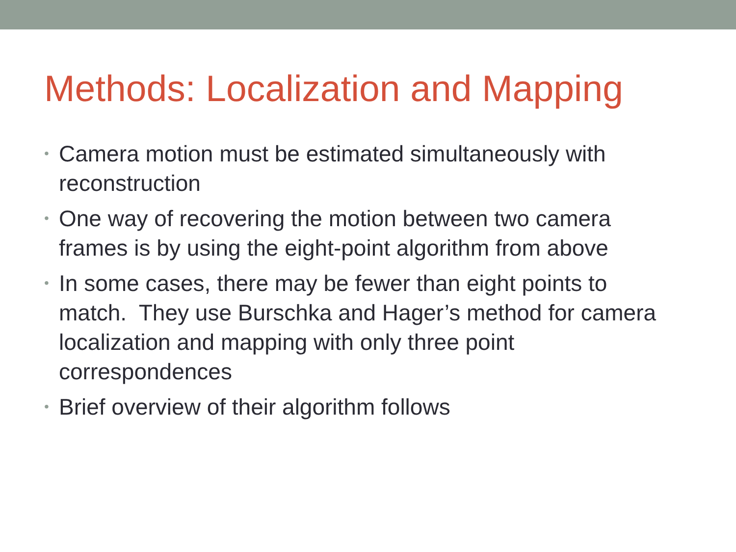Methods: Localization and Mapping
• Camera motion must be estimated simultaneously with reconstruction
• One way of recovering the motion between two camera frames is by using the eight-point algorithm from above
• In some cases, there may be fewer than eight points to match. They use Burschka and Hager’s method for camera localization and mapping with only three point correspondences
• Brief overview of their algorithm follows